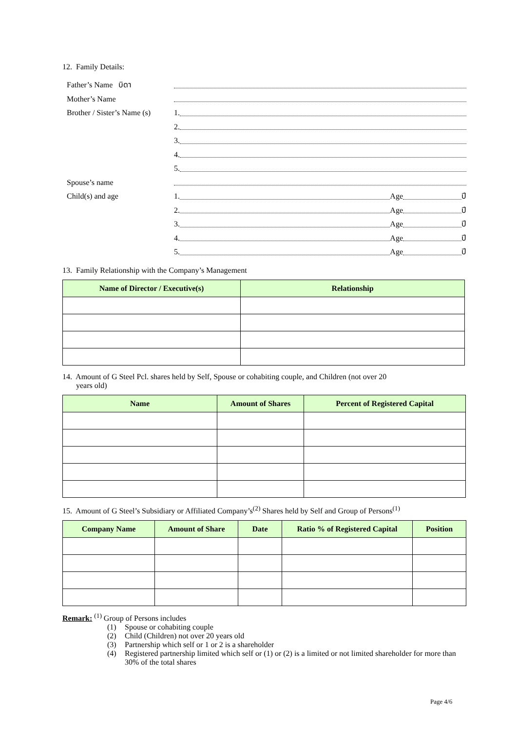12. Family Details:
Father’s Name บิดา
Mother’s Name
Brother / Sister’s Name (s)
1.
2.
3.
4.
5.
Spouse’s name
Child(s) and age
1. Age ปี
2. Age ปี
3. Age ปี
4. Age ปี
5. Age ปี
13. Family Relationship with the Company’s Management
| Name of Director / Executive(s) | Relationship |
| --- | --- |
14. Amount of G Steel Pcl. shares held by Self, Spouse or cohabiting couple, and Children (not over 20
years old)
| Name | Amount of Shares | Percent of Registered Capital |
| --- | --- | --- |
15. Amount of G Steel’s Subsidiary or Affiliated Company’s<sup>(2)</sup> Shares held by Self and Group of Persons<sup>(1)</sup>
| Company Name | Amount of Share | Date | Ratio % of Registered Capital | Position |
| --- | --- | --- | --- | --- |
Remark: <sup>(1)</sup> Group of Persons includes
(1) Spouse or cohabiting couple
(2) Child (Children) not over 20 years old
(3) Partnership which self or 1 or 2 is a shareholder
(4) Registered partnership limited which self or (1) or (2) is a limited or not limited shareholder for more than 30% of the total shares
Page 4/6